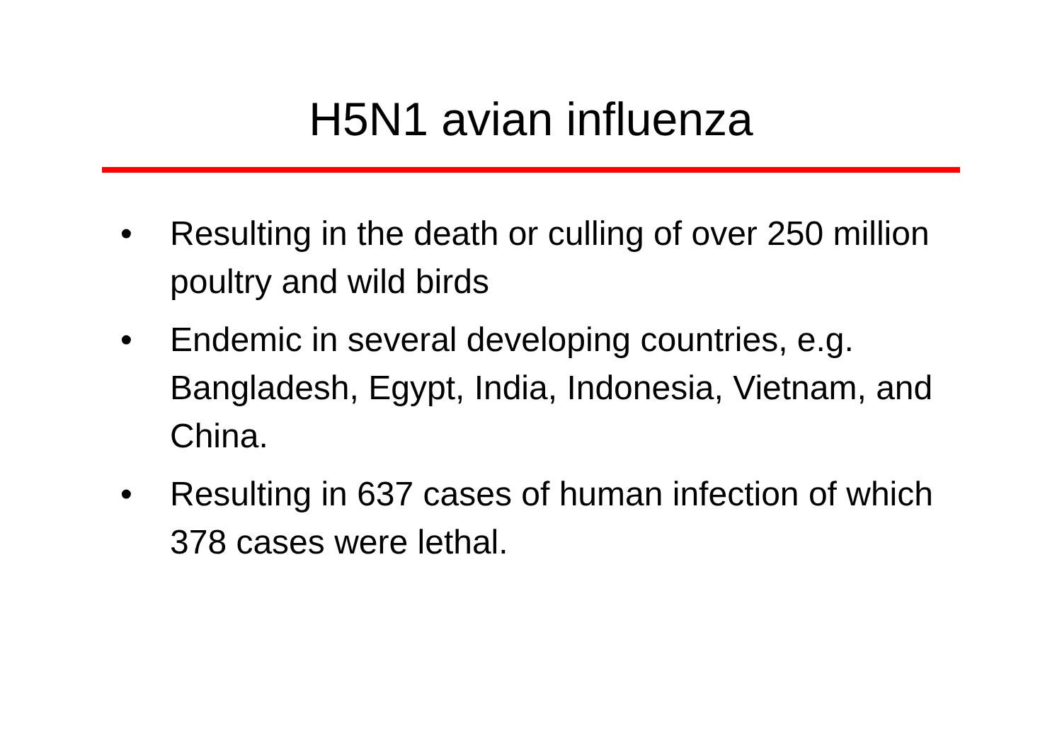H5N1 avian influenza
• Resulting in the death or culling of over 250 million poultry and wild birds
• Endemic in several developing countries, e.g. Bangladesh, Egypt, India, Indonesia, Vietnam, and China.
• Resulting in 637 cases of human infection of which 378 cases were lethal.